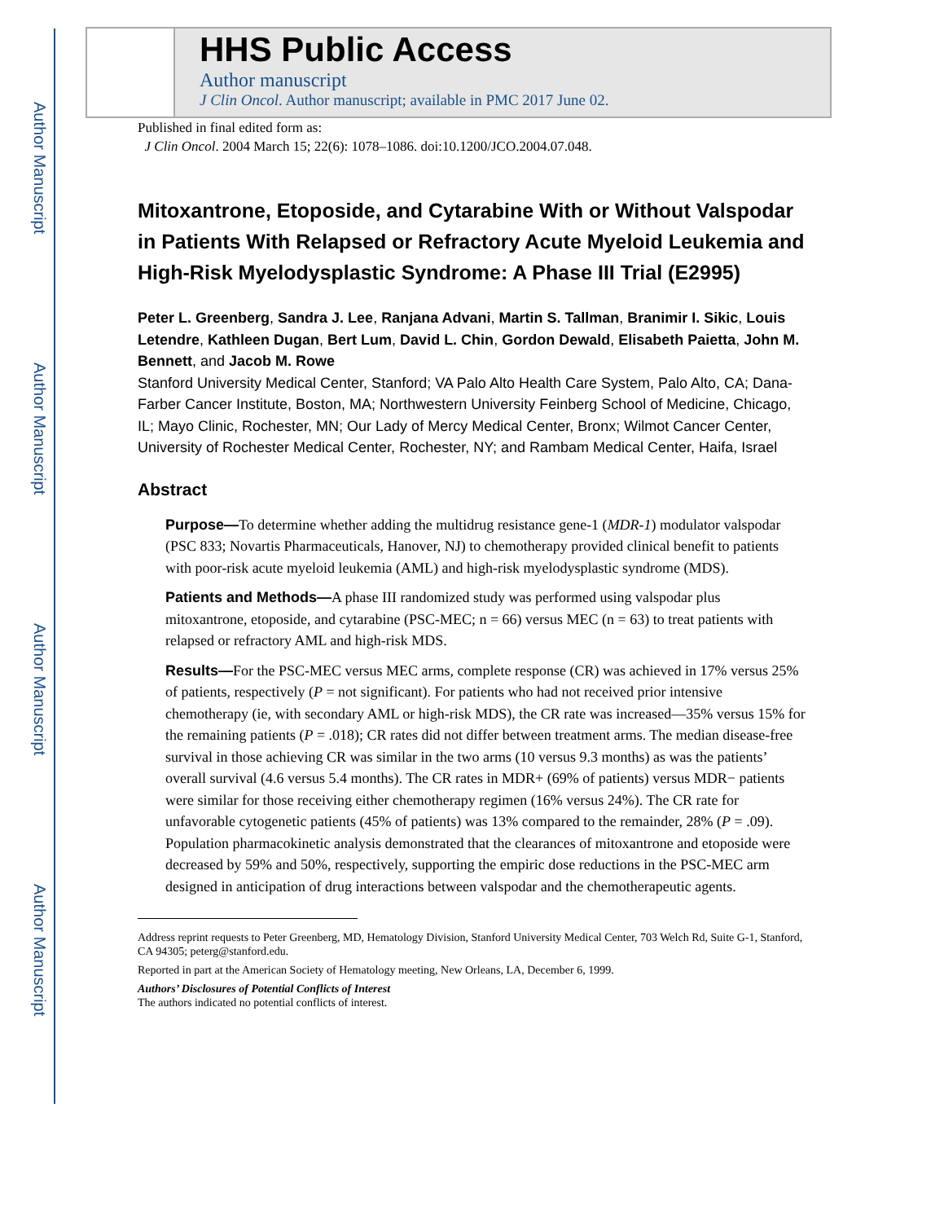Author Manuscript
Author Manuscript
Author Manuscript
Author Manuscript
HHS Public Access
Author manuscript
J Clin Oncol. Author manuscript; available in PMC 2017 June 02.
Published in final edited form as:
J Clin Oncol. 2004 March 15; 22(6): 1078–1086. doi:10.1200/JCO.2004.07.048.
Mitoxantrone, Etoposide, and Cytarabine With or Without Valspodar in Patients With Relapsed or Refractory Acute Myeloid Leukemia and High-Risk Myelodysplastic Syndrome: A Phase III Trial (E2995)
Peter L. Greenberg, Sandra J. Lee, Ranjana Advani, Martin S. Tallman, Branimir I. Sikic, Louis Letendre, Kathleen Dugan, Bert Lum, David L. Chin, Gordon Dewald, Elisabeth Paietta, John M. Bennett, and Jacob M. Rowe
Stanford University Medical Center, Stanford; VA Palo Alto Health Care System, Palo Alto, CA; Dana-Farber Cancer Institute, Boston, MA; Northwestern University Feinberg School of Medicine, Chicago, IL; Mayo Clinic, Rochester, MN; Our Lady of Mercy Medical Center, Bronx; Wilmot Cancer Center, University of Rochester Medical Center, Rochester, NY; and Rambam Medical Center, Haifa, Israel
Abstract
Purpose—To determine whether adding the multidrug resistance gene-1 (MDR-1) modulator valspodar (PSC 833; Novartis Pharmaceuticals, Hanover, NJ) to chemotherapy provided clinical benefit to patients with poor-risk acute myeloid leukemia (AML) and high-risk myelodysplastic syndrome (MDS).
Patients and Methods—A phase III randomized study was performed using valspodar plus mitoxantrone, etoposide, and cytarabine (PSC-MEC; n = 66) versus MEC (n = 63) to treat patients with relapsed or refractory AML and high-risk MDS.
Results—For the PSC-MEC versus MEC arms, complete response (CR) was achieved in 17% versus 25% of patients, respectively (P = not significant). For patients who had not received prior intensive chemotherapy (ie, with secondary AML or high-risk MDS), the CR rate was increased—35% versus 15% for the remaining patients (P = .018); CR rates did not differ between treatment arms. The median disease-free survival in those achieving CR was similar in the two arms (10 versus 9.3 months) as was the patients’ overall survival (4.6 versus 5.4 months). The CR rates in MDR+ (69% of patients) versus MDR− patients were similar for those receiving either chemotherapy regimen (16% versus 24%). The CR rate for unfavorable cytogenetic patients (45% of patients) was 13% compared to the remainder, 28% (P = .09). Population pharmacokinetic analysis demonstrated that the clearances of mitoxantrone and etoposide were decreased by 59% and 50%, respectively, supporting the empiric dose reductions in the PSC-MEC arm designed in anticipation of drug interactions between valspodar and the chemotherapeutic agents.
Address reprint requests to Peter Greenberg, MD, Hematology Division, Stanford University Medical Center, 703 Welch Rd, Suite G-1, Stanford, CA 94305; peterg@stanford.edu.
Reported in part at the American Society of Hematology meeting, New Orleans, LA, December 6, 1999.
Authors’ Disclosures of Potential Conflicts of Interest
The authors indicated no potential conflicts of interest.